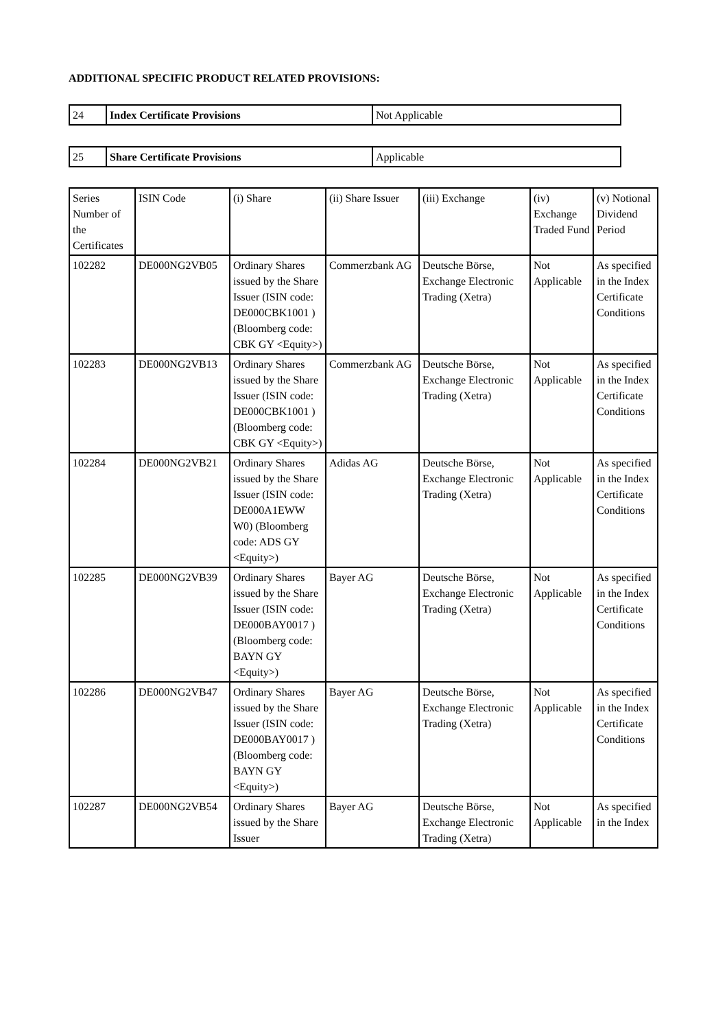ADDITIONAL SPECIFIC PRODUCT RELATED PROVISIONS:
| 24 | Index Certificate Provisions | Not Applicable |
| 25 | Share Certificate Provisions | Applicable |
| Series Number of the Certificates | ISIN Code | (i) Share | (ii) Share Issuer | (iii) Exchange | (iv) Exchange Traded Fund | (v) Notional Dividend Period |
| --- | --- | --- | --- | --- | --- | --- |
| 102282 | DE000NG2VB05 | Ordinary Shares issued by the Share Issuer (ISIN code: DE000CBK1001 ) (Bloomberg code: CBK GY <Equity>) | Commerzbank AG | Deutsche Börse, Exchange Electronic Trading (Xetra) | Not Applicable | As specified in the Index Certificate Conditions |
| 102283 | DE000NG2VB13 | Ordinary Shares issued by the Share Issuer (ISIN code: DE000CBK1001 ) (Bloomberg code: CBK GY <Equity>) | Commerzbank AG | Deutsche Börse, Exchange Electronic Trading (Xetra) | Not Applicable | As specified in the Index Certificate Conditions |
| 102284 | DE000NG2VB21 | Ordinary Shares issued by the Share Issuer (ISIN code: DE000A1EWW W0) (Bloomberg code: ADS GY <Equity>) | Adidas AG | Deutsche Börse, Exchange Electronic Trading (Xetra) | Not Applicable | As specified in the Index Certificate Conditions |
| 102285 | DE000NG2VB39 | Ordinary Shares issued by the Share Issuer (ISIN code: DE000BAY0017 ) (Bloomberg code: BAYN GY <Equity>) | Bayer AG | Deutsche Börse, Exchange Electronic Trading (Xetra) | Not Applicable | As specified in the Index Certificate Conditions |
| 102286 | DE000NG2VB47 | Ordinary Shares issued by the Share Issuer (ISIN code: DE000BAY0017 ) (Bloomberg code: BAYN GY <Equity>) | Bayer AG | Deutsche Börse, Exchange Electronic Trading (Xetra) | Not Applicable | As specified in the Index Certificate Conditions |
| 102287 | DE000NG2VB54 | Ordinary Shares issued by the Share Issuer | Bayer AG | Deutsche Börse, Exchange Electronic Trading (Xetra) | Not Applicable | As specified in the Index |